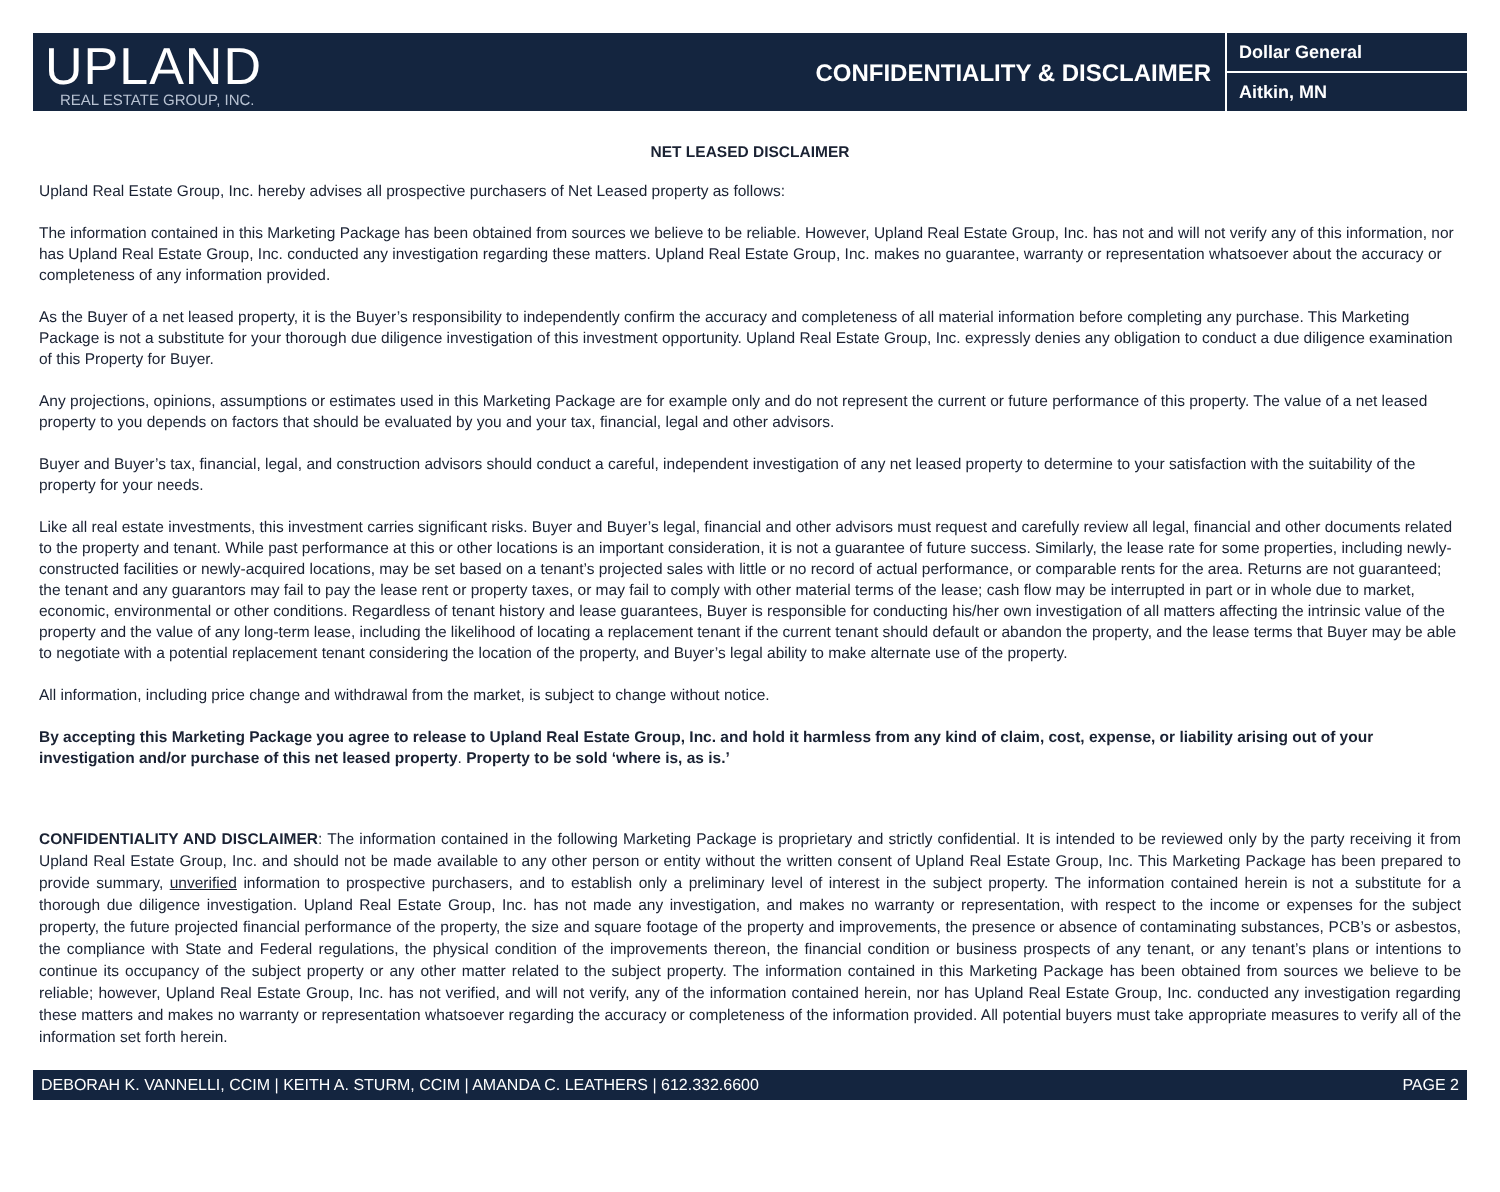UPLAND
REAL ESTATE GROUP, INC.
CONFIDENTIALITY & DISCLAIMER
Dollar General
Aitkin, MN
NET LEASED DISCLAIMER
Upland Real Estate Group, Inc. hereby advises all prospective purchasers of Net Leased property as follows:
The information contained in this Marketing Package has been obtained from sources we believe to be reliable. However, Upland Real Estate Group, Inc. has not and will not verify any of this information, nor has Upland Real Estate Group, Inc. conducted any investigation regarding these matters. Upland Real Estate Group, Inc. makes no guarantee, warranty or representation whatsoever about the accuracy or completeness of any information provided.
As the Buyer of a net leased property, it is the Buyer’s responsibility to independently confirm the accuracy and completeness of all material information before completing any purchase. This Marketing Package is not a substitute for your thorough due diligence investigation of this investment opportunity. Upland Real Estate Group, Inc. expressly denies any obligation to conduct a due diligence examination of this Property for Buyer.
Any projections, opinions, assumptions or estimates used in this Marketing Package are for example only and do not represent the current or future performance of this property. The value of a net leased property to you depends on factors that should be evaluated by you and your tax, financial, legal and other advisors.
Buyer and Buyer’s tax, financial, legal, and construction advisors should conduct a careful, independent investigation of any net leased property to determine to your satisfaction with the suitability of the property for your needs.
Like all real estate investments, this investment carries significant risks. Buyer and Buyer’s legal, financial and other advisors must request and carefully review all legal, financial and other documents related to the property and tenant. While past performance at this or other locations is an important consideration, it is not a guarantee of future success. Similarly, the lease rate for some properties, including newly-constructed facilities or newly-acquired locations, may be set based on a tenant’s projected sales with little or no record of actual performance, or comparable rents for the area. Returns are not guaranteed; the tenant and any guarantors may fail to pay the lease rent or property taxes, or may fail to comply with other material terms of the lease; cash flow may be interrupted in part or in whole due to market, economic, environmental or other conditions. Regardless of tenant history and lease guarantees, Buyer is responsible for conducting his/her own investigation of all matters affecting the intrinsic value of the property and the value of any long-term lease, including the likelihood of locating a replacement tenant if the current tenant should default or abandon the property, and the lease terms that Buyer may be able to negotiate with a potential replacement tenant considering the location of the property, and Buyer’s legal ability to make alternate use of the property.
All information, including price change and withdrawal from the market, is subject to change without notice.
By accepting this Marketing Package you agree to release to Upland Real Estate Group, Inc. and hold it harmless from any kind of claim, cost, expense, or liability arising out of your investigation and/or purchase of this net leased property. Property to be sold ‘where is, as is.’
CONFIDENTIALITY AND DISCLAIMER: The information contained in the following Marketing Package is proprietary and strictly confidential. It is intended to be reviewed only by the party receiving it from Upland Real Estate Group, Inc. and should not be made available to any other person or entity without the written consent of Upland Real Estate Group, Inc. This Marketing Package has been prepared to provide summary, unverified information to prospective purchasers, and to establish only a preliminary level of interest in the subject property. The information contained herein is not a substitute for a thorough due diligence investigation. Upland Real Estate Group, Inc. has not made any investigation, and makes no warranty or representation, with respect to the income or expenses for the subject property, the future projected financial performance of the property, the size and square footage of the property and improvements, the presence or absence of contaminating substances, PCB’s or asbestos, the compliance with State and Federal regulations, the physical condition of the improvements thereon, the financial condition or business prospects of any tenant, or any tenant’s plans or intentions to continue its occupancy of the subject property or any other matter related to the subject property. The information contained in this Marketing Package has been obtained from sources we believe to be reliable; however, Upland Real Estate Group, Inc. has not verified, and will not verify, any of the information contained herein, nor has Upland Real Estate Group, Inc. conducted any investigation regarding these matters and makes no warranty or representation whatsoever regarding the accuracy or completeness of the information provided. All potential buyers must take appropriate measures to verify all of the information set forth herein.
DEBORAH K. VANNELLI, CCIM | KEITH A. STURM, CCIM | AMANDA C. LEATHERS | 612.332.6600 PAGE 2